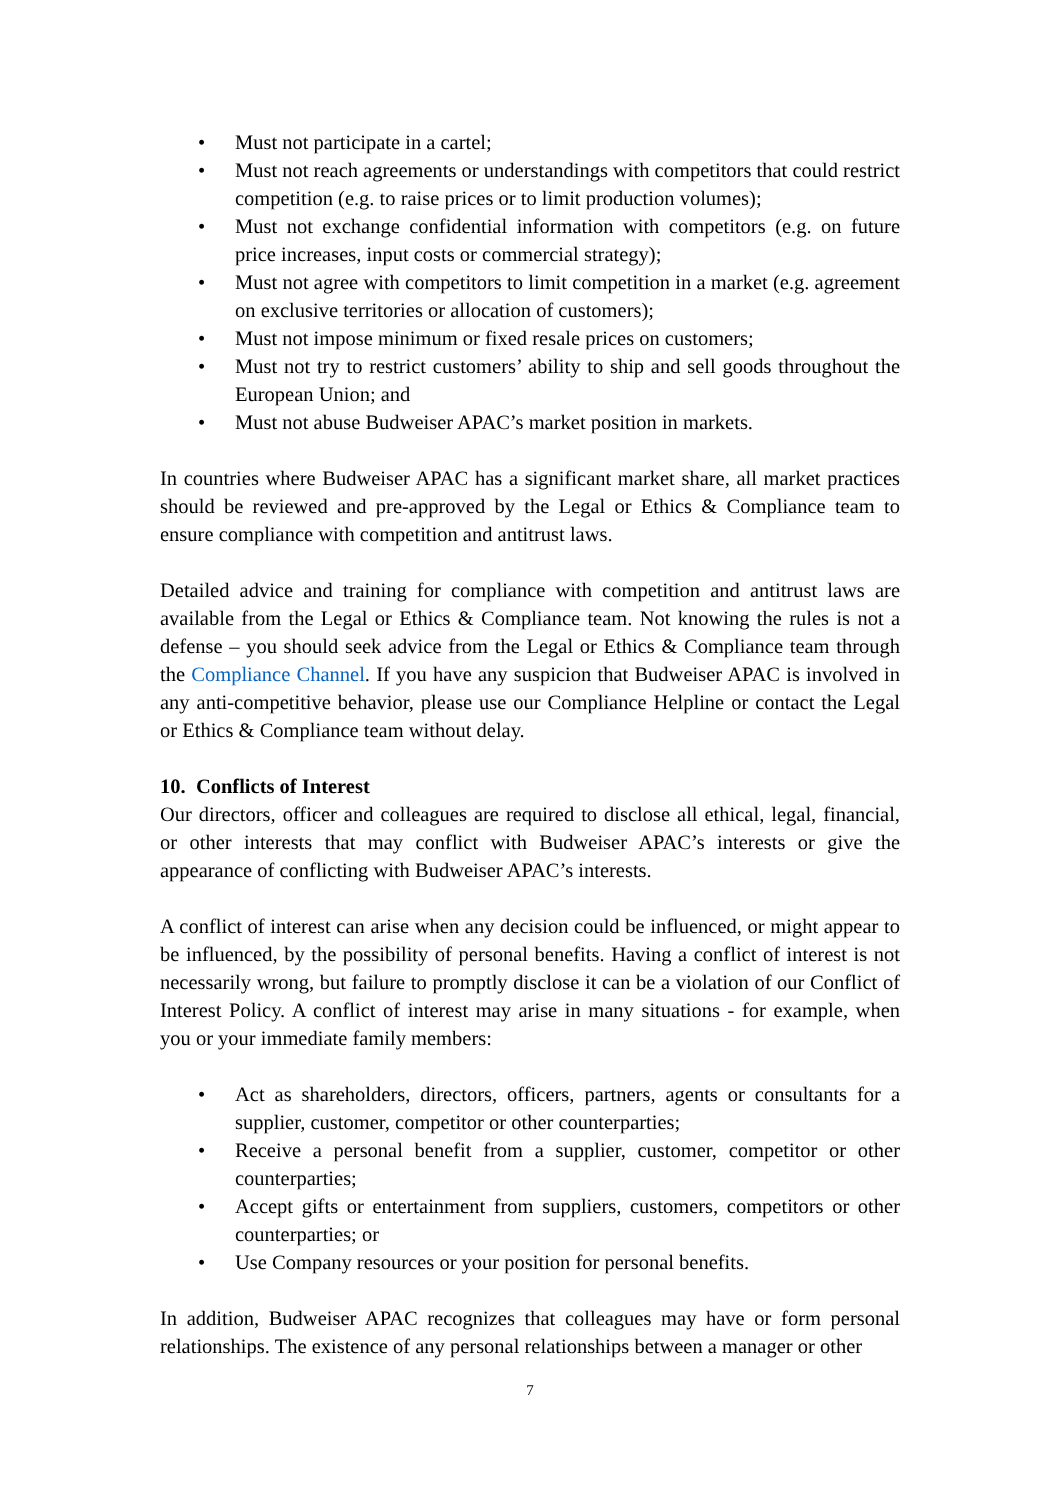• Must not participate in a cartel;
• Must not reach agreements or understandings with competitors that could restrict competition (e.g. to raise prices or to limit production volumes);
• Must not exchange confidential information with competitors (e.g. on future price increases, input costs or commercial strategy);
• Must not agree with competitors to limit competition in a market (e.g. agreement on exclusive territories or allocation of customers);
• Must not impose minimum or fixed resale prices on customers;
• Must not try to restrict customers’ ability to ship and sell goods throughout the European Union; and
• Must not abuse Budweiser APAC’s market position in markets.
In countries where Budweiser APAC has a significant market share, all market practices should be reviewed and pre-approved by the Legal or Ethics & Compliance team to ensure compliance with competition and antitrust laws.
Detailed advice and training for compliance with competition and antitrust laws are available from the Legal or Ethics & Compliance team. Not knowing the rules is not a defense – you should seek advice from the Legal or Ethics & Compliance team through the Compliance Channel. If you have any suspicion that Budweiser APAC is involved in any anti-competitive behavior, please use our Compliance Helpline or contact the Legal or Ethics & Compliance team without delay.
10. Conflicts of Interest
Our directors, officer and colleagues are required to disclose all ethical, legal, financial, or other interests that may conflict with Budweiser APAC’s interests or give the appearance of conflicting with Budweiser APAC’s interests.
A conflict of interest can arise when any decision could be influenced, or might appear to be influenced, by the possibility of personal benefits. Having a conflict of interest is not necessarily wrong, but failure to promptly disclose it can be a violation of our Conflict of Interest Policy. A conflict of interest may arise in many situations - for example, when you or your immediate family members:
• Act as shareholders, directors, officers, partners, agents or consultants for a supplier, customer, competitor or other counterparties;
• Receive a personal benefit from a supplier, customer, competitor or other counterparties;
• Accept gifts or entertainment from suppliers, customers, competitors or other counterparties; or
• Use Company resources or your position for personal benefits.
In addition, Budweiser APAC recognizes that colleagues may have or form personal relationships. The existence of any personal relationships between a manager or other
7